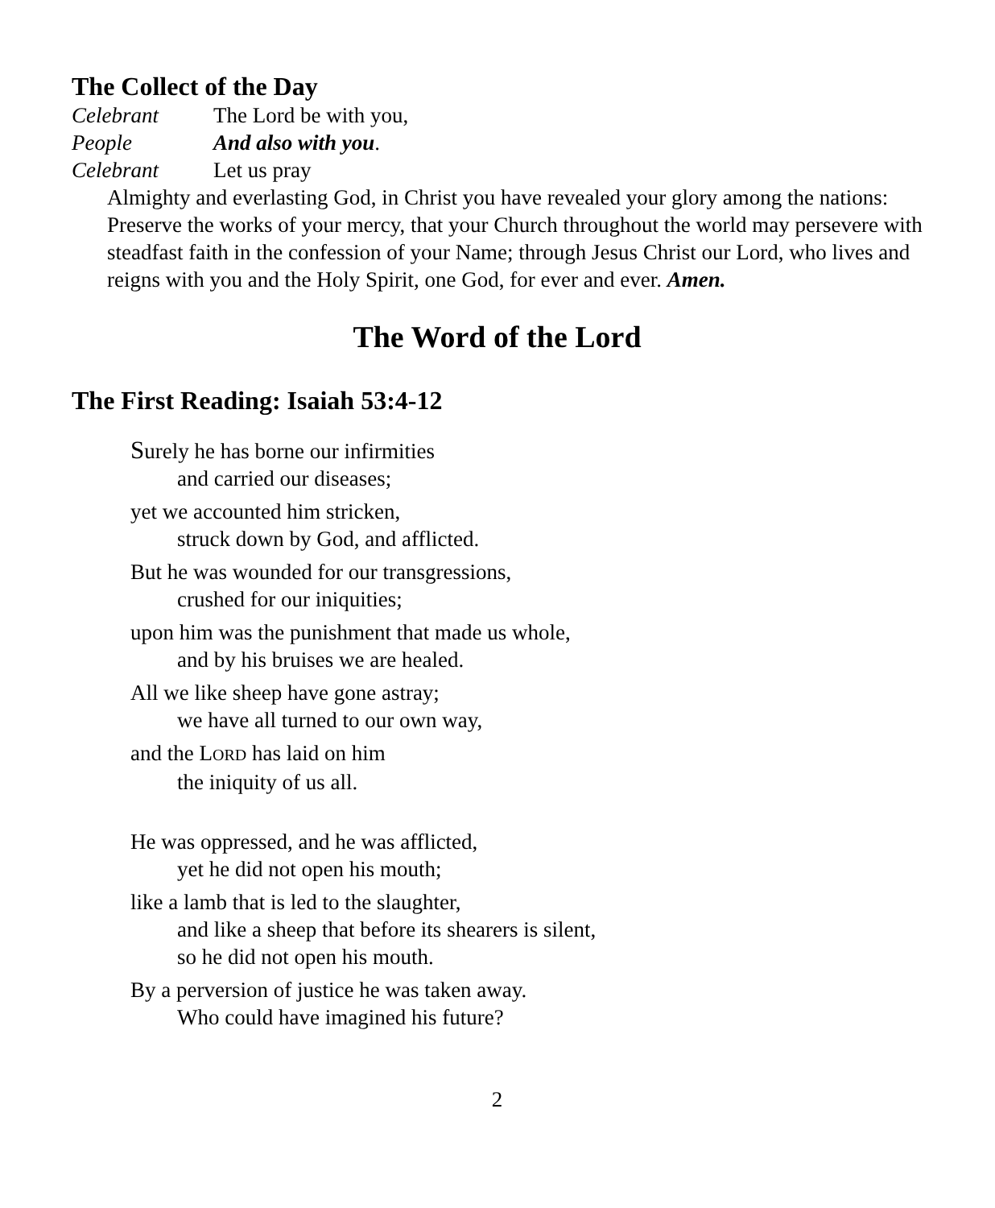The Collect of the Day
Celebrant The Lord be with you,
People And also with you.
Celebrant Let us pray
Almighty and everlasting God, in Christ you have revealed your glory among the nations: Preserve the works of your mercy, that your Church throughout the world may persevere with steadfast faith in the confession of your Name; through Jesus Christ our Lord, who lives and reigns with you and the Holy Spirit, one God, for ever and ever. Amen.
The Word of the Lord
The First Reading: Isaiah 53:4-12
Surely he has borne our infirmities
and carried our diseases;
yet we accounted him stricken,
struck down by God, and afflicted.
But he was wounded for our transgressions,
crushed for our iniquities;
upon him was the punishment that made us whole,
and by his bruises we are healed.
All we like sheep have gone astray;
we have all turned to our own way,
and the LORD has laid on him
the iniquity of us all.
He was oppressed, and he was afflicted,
yet he did not open his mouth;
like a lamb that is led to the slaughter,
and like a sheep that before its shearers is silent,
so he did not open his mouth.
By a perversion of justice he was taken away.
Who could have imagined his future?
2